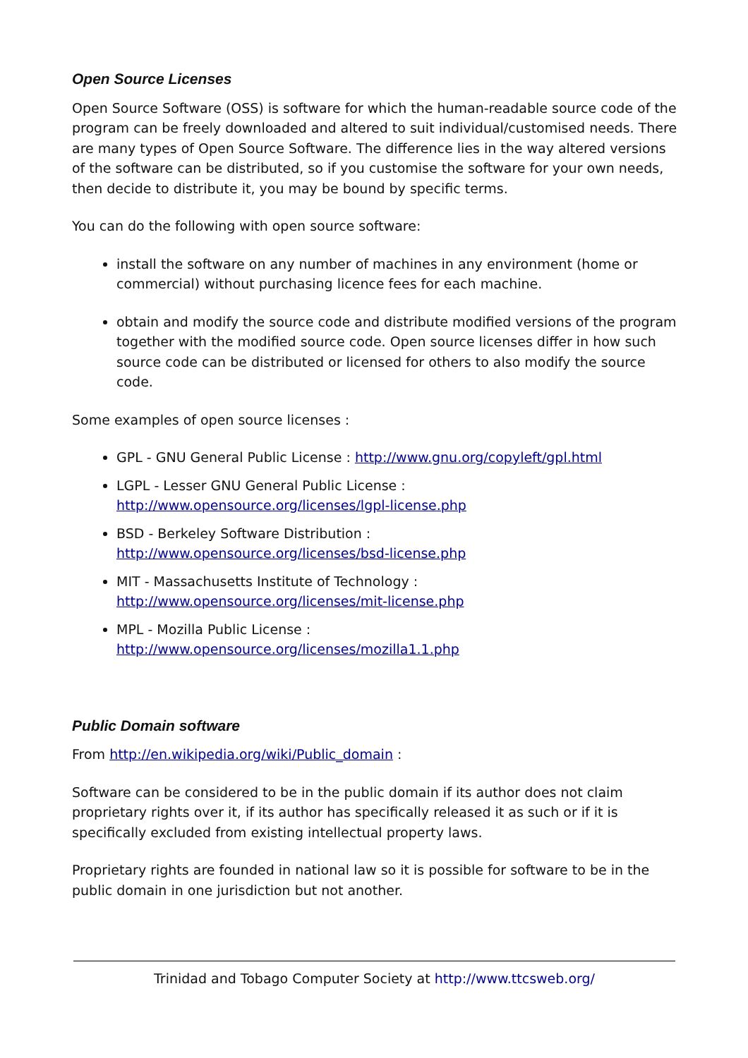Open Source Licenses
Open Source Software (OSS) is software for which the human-readable source code of the program can be freely downloaded and altered to suit individual/customised needs. There are many types of Open Source Software. The difference lies in the way altered versions of the software can be distributed, so if you customise the software for your own needs, then decide to distribute it, you may be bound by specific terms.
You can do the following with open source software:
install the software on any number of machines in any environment (home or commercial) without purchasing licence fees for each machine.
obtain and modify the source code and distribute modified versions of the program together with the modified source code. Open source licenses differ in how such source code can be distributed or licensed for others to also modify the source code.
Some examples of open source licenses :
GPL - GNU General Public License : http://www.gnu.org/copyleft/gpl.html
LGPL - Lesser GNU General Public License :
http://www.opensource.org/licenses/lgpl-license.php
BSD - Berkeley Software Distribution :
http://www.opensource.org/licenses/bsd-license.php
MIT - Massachusetts Institute of Technology :
http://www.opensource.org/licenses/mit-license.php
MPL - Mozilla Public License :
http://www.opensource.org/licenses/mozilla1.1.php
Public Domain software
From http://en.wikipedia.org/wiki/Public_domain :
Software can be considered to be in the public domain if its author does not claim proprietary rights over it, if its author has specifically released it as such or if it is specifically excluded from existing intellectual property laws.
Proprietary rights are founded in national law so it is possible for software to be in the public domain in one jurisdiction but not another.
Trinidad and Tobago Computer Society at http://www.ttcsweb.org/